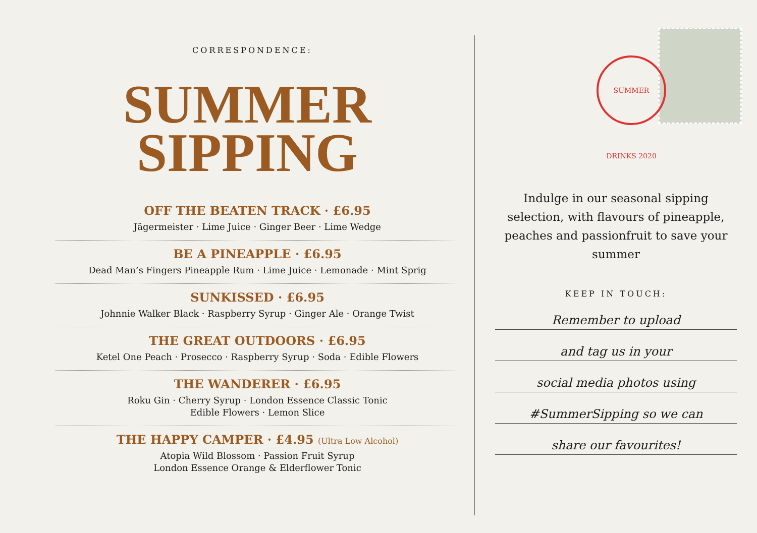CORRESPONDENCE:
SUMMER
SIPPING
OFF THE BEATEN TRACK · £6.95
Jägermeister · Lime Juice · Ginger Beer · Lime Wedge
BE A PINEAPPLE · £6.95
Dead Man’s Fingers Pineapple Rum · Lime Juice · Lemonade · Mint Sprig
SUNKISSED · £6.95
Johnnie Walker Black · Raspberry Syrup · Ginger Ale · Orange Twist
THE GREAT OUTDOORS · £6.95
Ketel One Peach · Prosecco · Raspberry Syrup · Soda · Edible Flowers
THE WANDERER · £6.95
Roku Gin · Cherry Syrup · London Essence Classic Tonic
Edible Flowers · Lemon Slice
THE HAPPY CAMPER · £4.95 (Ultra Low Alcohol)
Atopia Wild Blossom · Passion Fruit Syrup
London Essence Orange & Elderflower Tonic
SUMMER DRINKS 2020
Indulge in our seasonal sipping selection, with flavours of pineapple, peaches and passionfruit to save your summer
KEEP IN TOUCH:
Remember to upload
and tag us in your
social media photos using
#SummerSipping so we can
share our favourites!